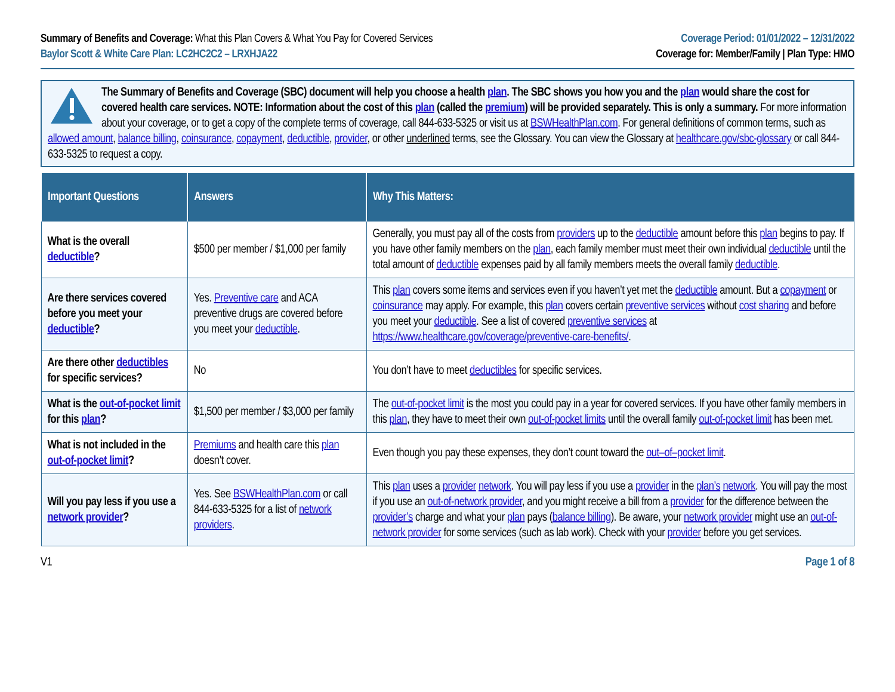Summary of Benefits and Coverage: What this Plan Covers & What You Pay for Covered Services
Baylor Scott & White Care Plan: LC2HC2C2 – LRXHJA22
Coverage Period: 01/01/2022 – 12/31/2022
Coverage for: Member/Family | Plan Type: HMO
The Summary of Benefits and Coverage (SBC) document will help you choose a health plan. The SBC shows you how you and the plan would share the cost for covered health care services. NOTE: Information about the cost of this plan (called the premium) will be provided separately. This is only a summary. For more information about your coverage, or to get a copy of the complete terms of coverage, call 844-633-5325 or visit us at BSWHealthPlan.com. For general definitions of common terms, such as allowed amount, balance billing, coinsurance, copayment, deductible, provider, or other underlined terms, see the Glossary. You can view the Glossary at healthcare.gov/sbc-glossary or call 844-633-5325 to request a copy.
| Important Questions | Answers | Why This Matters: |
| --- | --- | --- |
| What is the overall deductible ? | $500 per member / $1,000 per family | Generally, you must pay all of the costs from providers up to the deductible amount before this plan begins to pay. If you have other family members on the plan , each family member must meet their own individual deductible until the total amount of deductible expenses paid by all family members meets the overall family deductible . |
| Are there services covered before you meet your deductible ? | Yes. Preventive care and ACA preventive drugs are covered before you meet your deductible . | This plan covers some items and services even if you haven’t yet met the deductible amount. But a copayment or coinsurance may apply. For example, this plan covers certain preventive services without cost sharing and before you meet your deductible . See a list of covered preventive services at https://www.healthcare.gov/coverage/preventive-care-benefits/ . |
| Are there other deductibles for specific services? | No | You don’t have to meet deductibles for specific services. |
| What is the out-of-pocket limit for this plan ? | $1,500 per member / $3,000 per family | The out-of-pocket limit is the most you could pay in a year for covered services. If you have other family members in this plan , they have to meet their own out-of-pocket limits until the overall family out-of-pocket limit has been met. |
| What is not included in the out-of-pocket limit ? | Premiums and health care this plan doesn’t cover. | Even though you pay these expenses, they don’t count toward the out–of–pocket limit . |
| Will you pay less if you use a network provider ? | Yes. See BSWHealthPlan.com or call 844-633-5325 for a list of network providers . | This plan uses a provider network . You will pay less if you use a provider in the plan’s network . You will pay the most if you use an out-of-network provider , and you might receive a bill from a provider for the difference between the provider’s charge and what your plan pays ( balance billing ). Be aware, your network provider might use an out-of-network provider for some services (such as lab work). Check with your provider before you get services. |
V1 Page 1 of 8